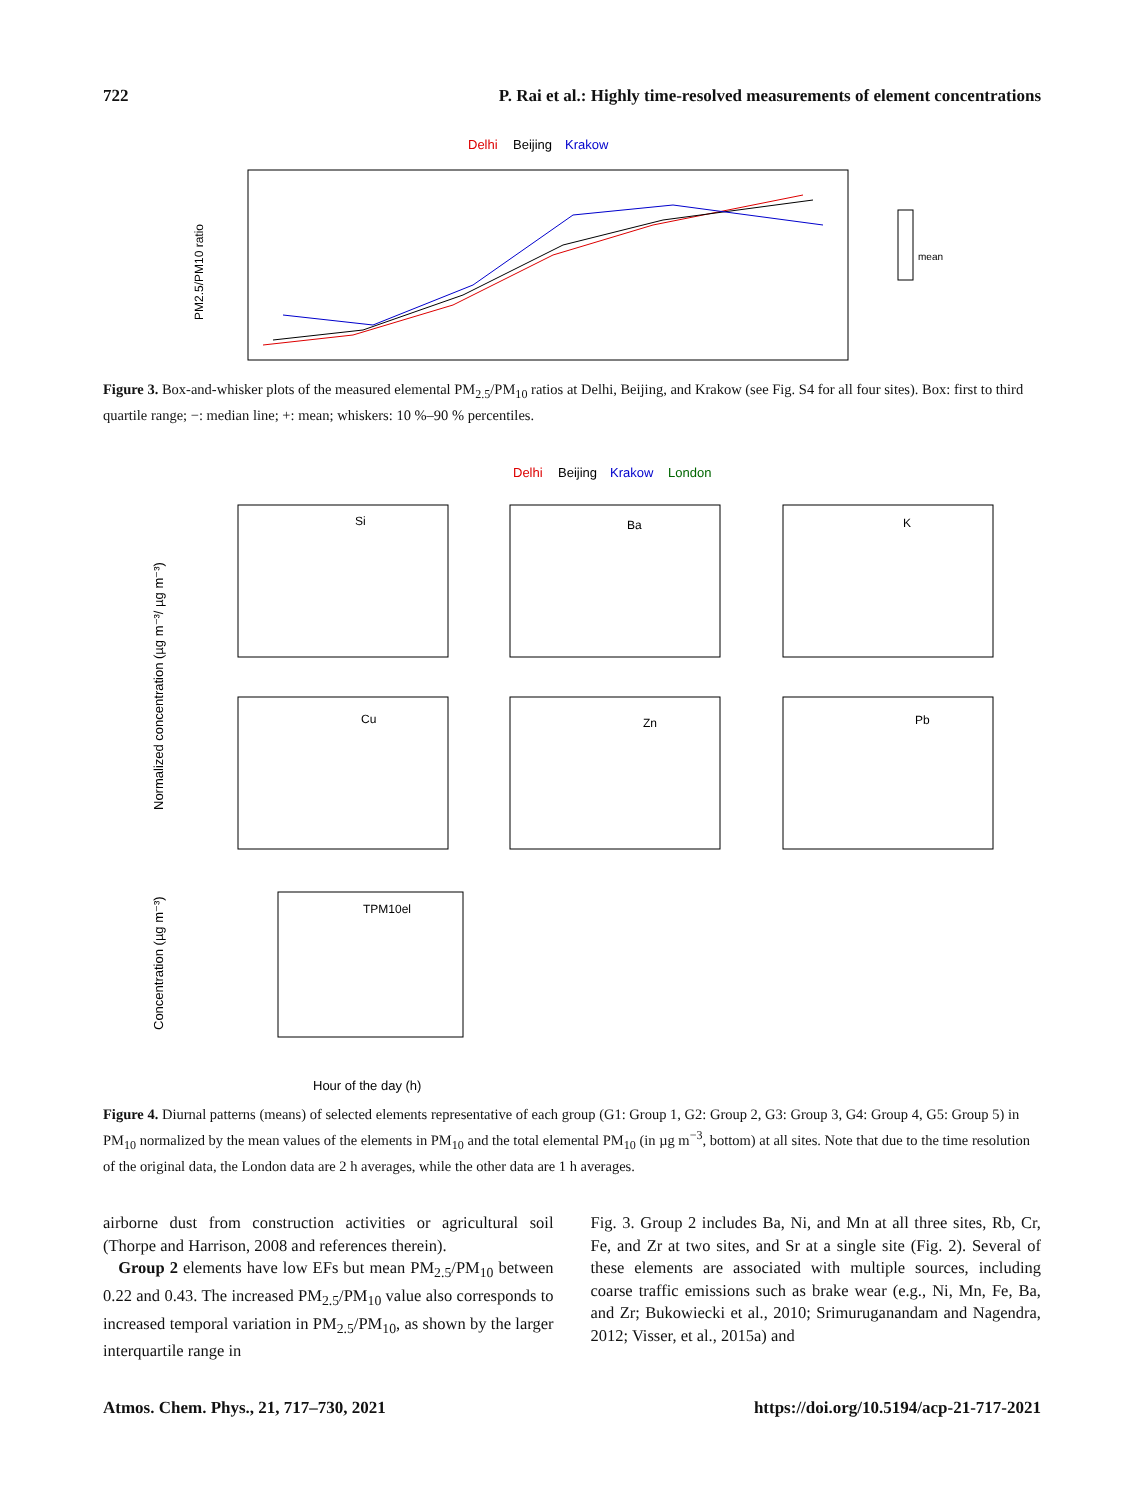722 P. Rai et al.: Highly time-resolved measurements of element concentrations
Delhi
Beijing
Krakow
PM2.5/PM10 ratio
mean
Figure 3. Box-and-whisker plots of the measured elemental PM<sub>2.5</sub>/PM<sub>10</sub> ratios at Delhi, Beijing, and Krakow (see Fig. S4 for all four sites). Box: first to third quartile range; −: median line; +: mean; whiskers: 10 %–90 % percentiles.
Delhi
Beijing
Krakow
London
Normalized concentration (µg m⁻³/ µg m⁻³)
Si
Ba
K
Cu
Zn
Pb
TPM10el
Concentration (µg m⁻³)
Hour of the day (h)
Figure 4. Diurnal patterns (means) of selected elements representative of each group (G1: Group 1, G2: Group 2, G3: Group 3, G4: Group 4, G5: Group 5) in PM<sub>10</sub> normalized by the mean values of the elements in PM<sub>10</sub> and the total elemental PM<sub>10</sub> (in µg m<sup>−3</sup>, bottom) at all sites. Note that due to the time resolution of the original data, the London data are 2 h averages, while the other data are 1 h averages.
airborne dust from construction activities or agricultural soil (Thorpe and Harrison, 2008 and references therein).
Group 2 elements have low EFs but mean PM<sub>2.5</sub>/PM<sub>10</sub> between 0.22 and 0.43. The increased PM<sub>2.5</sub>/PM<sub>10</sub> value also corresponds to increased temporal variation in PM<sub>2.5</sub>/PM<sub>10</sub>, as shown by the larger interquartile range in
Fig. 3. Group 2 includes Ba, Ni, and Mn at all three sites, Rb, Cr, Fe, and Zr at two sites, and Sr at a single site (Fig. 2). Several of these elements are associated with multiple sources, including coarse traffic emissions such as brake wear (e.g., Ni, Mn, Fe, Ba, and Zr; Bukowiecki et al., 2010; Srimuruganandam and Nagendra, 2012; Visser, et al., 2015a) and
Atmos. Chem. Phys., 21, 717–730, 2021 https://doi.org/10.5194/acp-21-717-2021